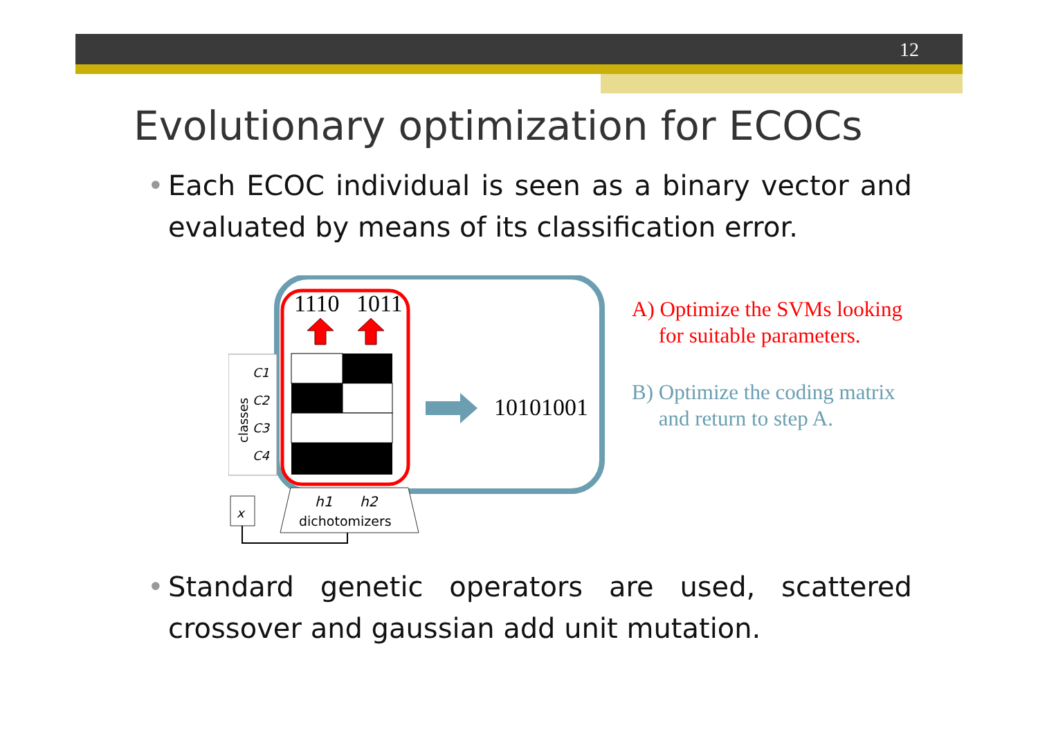12
Evolutionary optimization for ECOCs
• Each ECOC individual is seen as a binary vector and evaluated by means of its classification error.
1110
1011
10101001
C1
C2
C3
C4
classes
h1
h2
dichotomizers
x
A) Optimize the SVMs looking
for suitable parameters.
B) Optimize the coding matrix
and return to step A.
• Standard genetic operators are used, scattered crossover and gaussian add unit mutation.